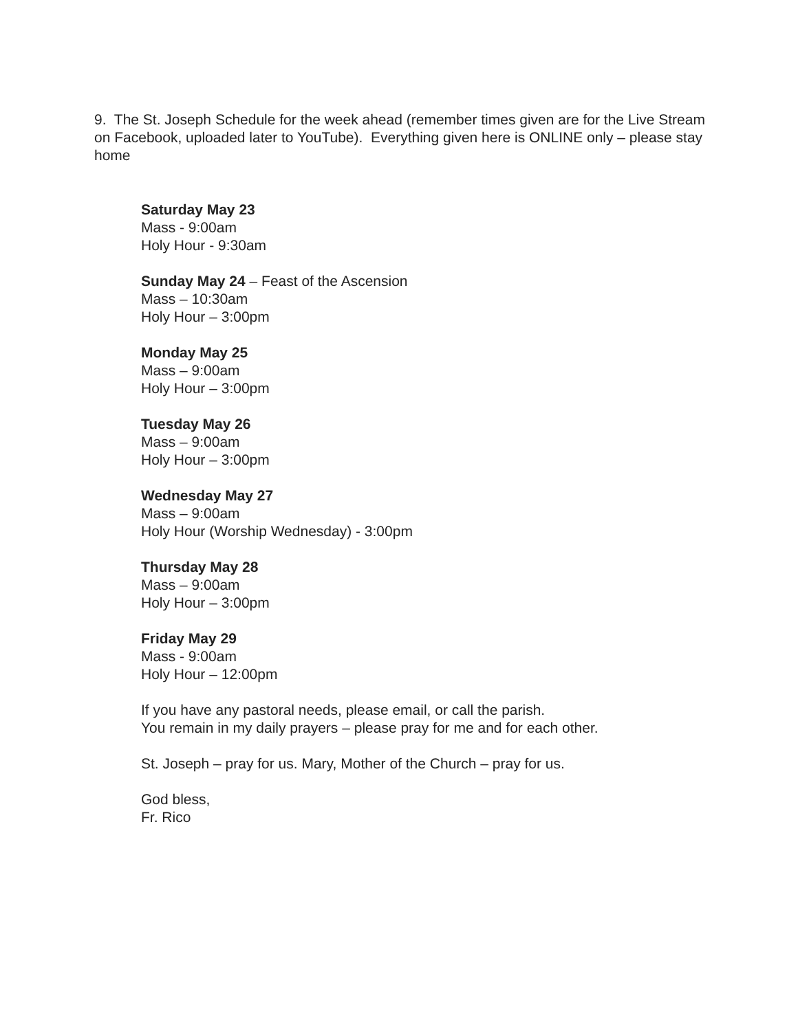9. The St. Joseph Schedule for the week ahead (remember times given are for the Live Stream on Facebook, uploaded later to YouTube). Everything given here is ONLINE only – please stay home
Saturday May 23
Mass - 9:00am
Holy Hour - 9:30am
Sunday May 24 – Feast of the Ascension
Mass – 10:30am
Holy Hour – 3:00pm
Monday May 25
Mass – 9:00am
Holy Hour – 3:00pm
Tuesday May 26
Mass – 9:00am
Holy Hour – 3:00pm
Wednesday May 27
Mass – 9:00am
Holy Hour (Worship Wednesday) - 3:00pm
Thursday May 28
Mass – 9:00am
Holy Hour – 3:00pm
Friday May 29
Mass - 9:00am
Holy Hour – 12:00pm
If you have any pastoral needs, please email, or call the parish.
You remain in my daily prayers – please pray for me and for each other.
St. Joseph – pray for us. Mary, Mother of the Church – pray for us.
God bless,
Fr. Rico